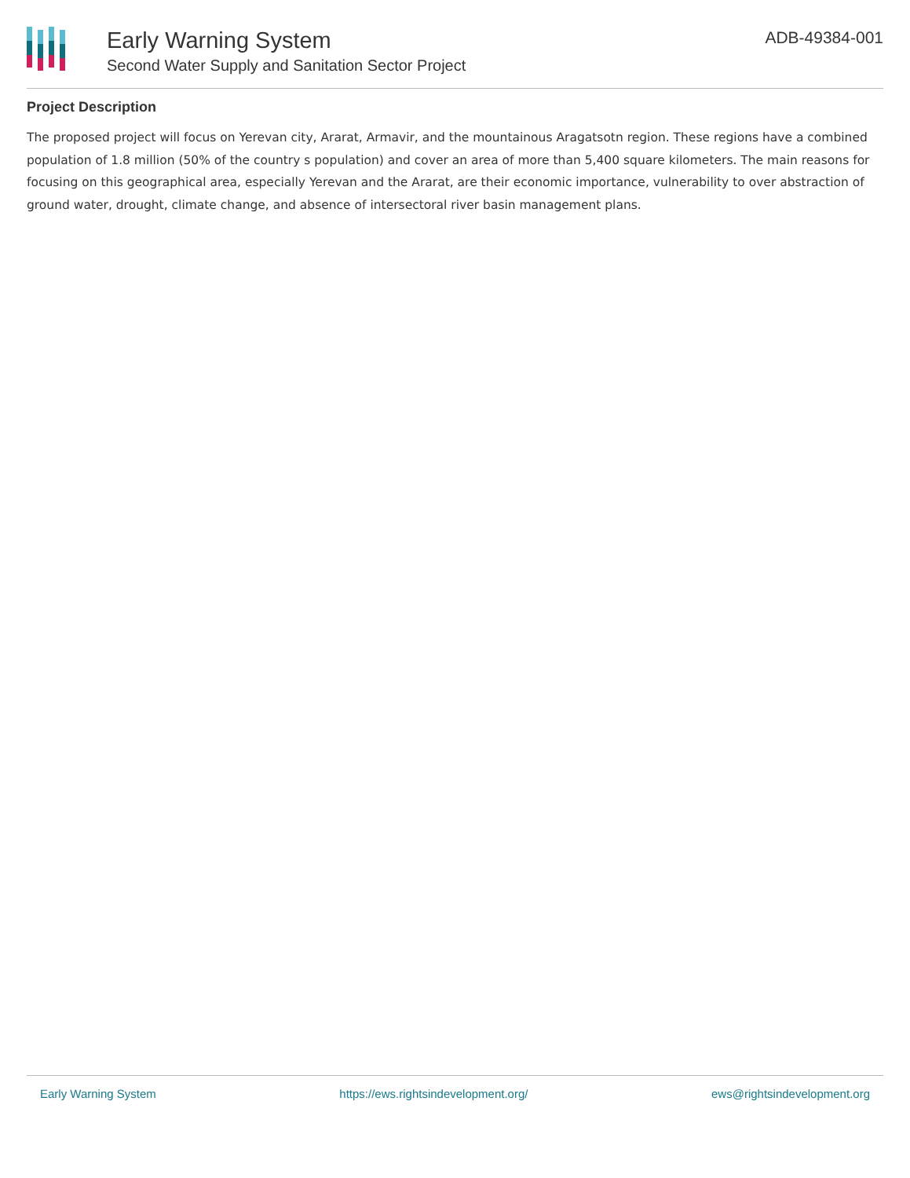Early Warning System
Second Water Supply and Sanitation Sector Project
ADB-49384-001
Project Description
The proposed project will focus on Yerevan city, Ararat, Armavir, and the mountainous Aragatsotn region. These regions have a combined population of 1.8 million (50% of the country s population) and cover an area of more than 5,400 square kilometers. The main reasons for focusing on this geographical area, especially Yerevan and the Ararat, are their economic importance, vulnerability to over abstraction of ground water, drought, climate change, and absence of intersectoral river basin management plans.
Early Warning System https://ews.rightsindevelopment.org/ ews@rightsindevelopment.org